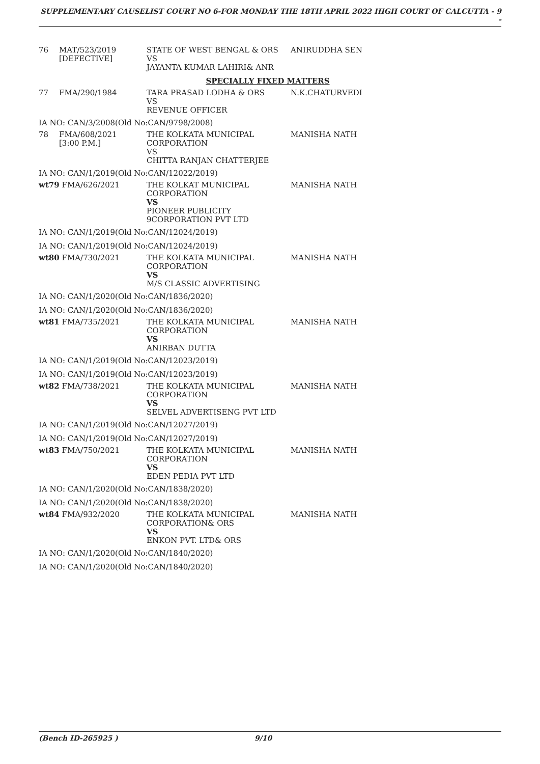SUPPLEMENTARY CAUSELIST COURT NO 6-FOR MONDAY THE 18TH APRIL 2022 HIGH COURT OF CALCUTTA - 9 -
| 76 | MAT/523/2019 [DEFECTIVE] | STATE OF WEST BENGAL & ORS VS JAYANTA KUMAR LAHIRI& ANR | ANIRUDDHA SEN |
| SPECIALLY FIXED MATTERS | | | |
| 77 | FMA/290/1984 | TARA PRASAD LODHA & ORS VS REVENUE OFFICER | N.K.CHATURVEDI |
| IA NO: CAN/3/2008(Old No:CAN/9798/2008) | | | |
| 78 | FMA/608/2021 [3:00 P.M.] | THE KOLKATA MUNICIPAL CORPORATION VS CHITTA RANJAN CHATTERJEE | MANISHA NATH |
| IA NO: CAN/1/2019(Old No:CAN/12022/2019) | | | |
| wt79 FMA/626/2021 | | THE KOLKAT MUNICIPAL CORPORATION VS PIONEER PUBLICITY 9CORPORATION PVT LTD | MANISHA NATH |
| IA NO: CAN/1/2019(Old No:CAN/12024/2019) | | | |
| IA NO: CAN/1/2019(Old No:CAN/12024/2019) | | | |
| wt80 FMA/730/2021 | | THE KOLKATA MUNICIPAL CORPORATION VS M/S CLASSIC ADVERTISING | MANISHA NATH |
| IA NO: CAN/1/2020(Old No:CAN/1836/2020) | | | |
| IA NO: CAN/1/2020(Old No:CAN/1836/2020) | | | |
| wt81 FMA/735/2021 | | THE KOLKATA MUNICIPAL CORPORATION VS ANIRBAN DUTTA | MANISHA NATH |
| IA NO: CAN/1/2019(Old No:CAN/12023/2019) | | | |
| IA NO: CAN/1/2019(Old No:CAN/12023/2019) | | | |
| wt82 FMA/738/2021 | | THE KOLKATA MUNICIPAL CORPORATION VS SELVEL ADVERTISENG PVT LTD | MANISHA NATH |
| IA NO: CAN/1/2019(Old No:CAN/12027/2019) | | | |
| IA NO: CAN/1/2019(Old No:CAN/12027/2019) | | | |
| wt83 FMA/750/2021 | | THE KOLKATA MUNICIPAL CORPORATION VS EDEN PEDIA PVT LTD | MANISHA NATH |
| IA NO: CAN/1/2020(Old No:CAN/1838/2020) | | | |
| IA NO: CAN/1/2020(Old No:CAN/1838/2020) | | | |
| wt84 FMA/932/2020 | | THE KOLKATA MUNICIPAL CORPORATION& ORS VS ENKON PVT. LTD& ORS | MANISHA NATH |
| IA NO: CAN/1/2020(Old No:CAN/1840/2020) | | | |
| IA NO: CAN/1/2020(Old No:CAN/1840/2020) | | | |
(Bench ID-265925 ) 9/10